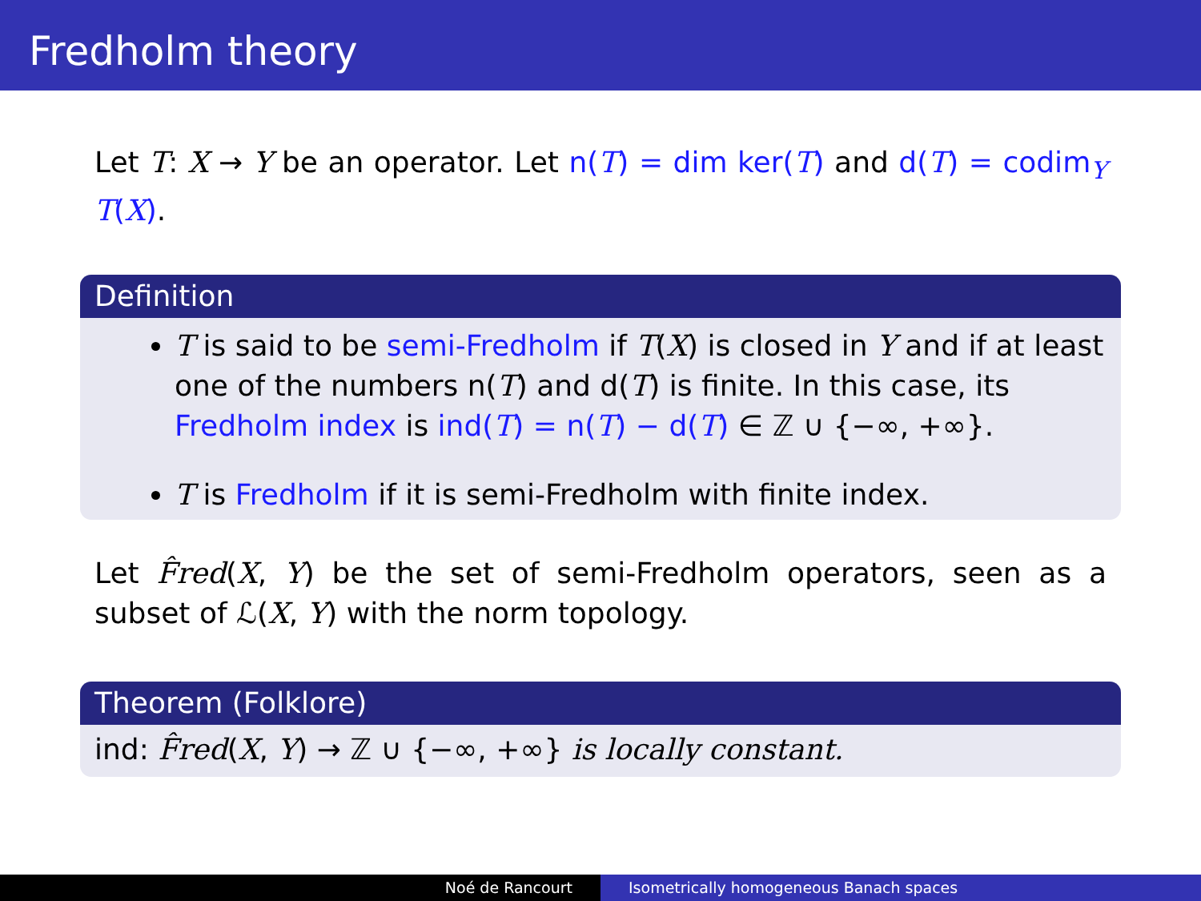Fredholm theory
Let T: X → Y be an operator. Let n(T) = dim ker(T) and d(T) = codim<sub>Y</sub> T(X).
Definition
T is said to be semi-Fredholm if T(X) is closed in Y and if at least one of the numbers n(T) and d(T) is finite. In this case, its Fredholm index is ind(T) = n(T) − d(T) ∈ ℤ ∪ {−∞, +∞}.
T is Fredholm if it is semi-Fredholm with finite index.
Let F̂red(X, Y) be the set of semi-Fredholm operators, seen as a subset of ℒ(X, Y) with the norm topology.
Theorem (Folklore)
ind: F̂red(X, Y) → ℤ ∪ {−∞, +∞} is locally constant.
Noé de Rancourt Isometrically homogeneous Banach spaces